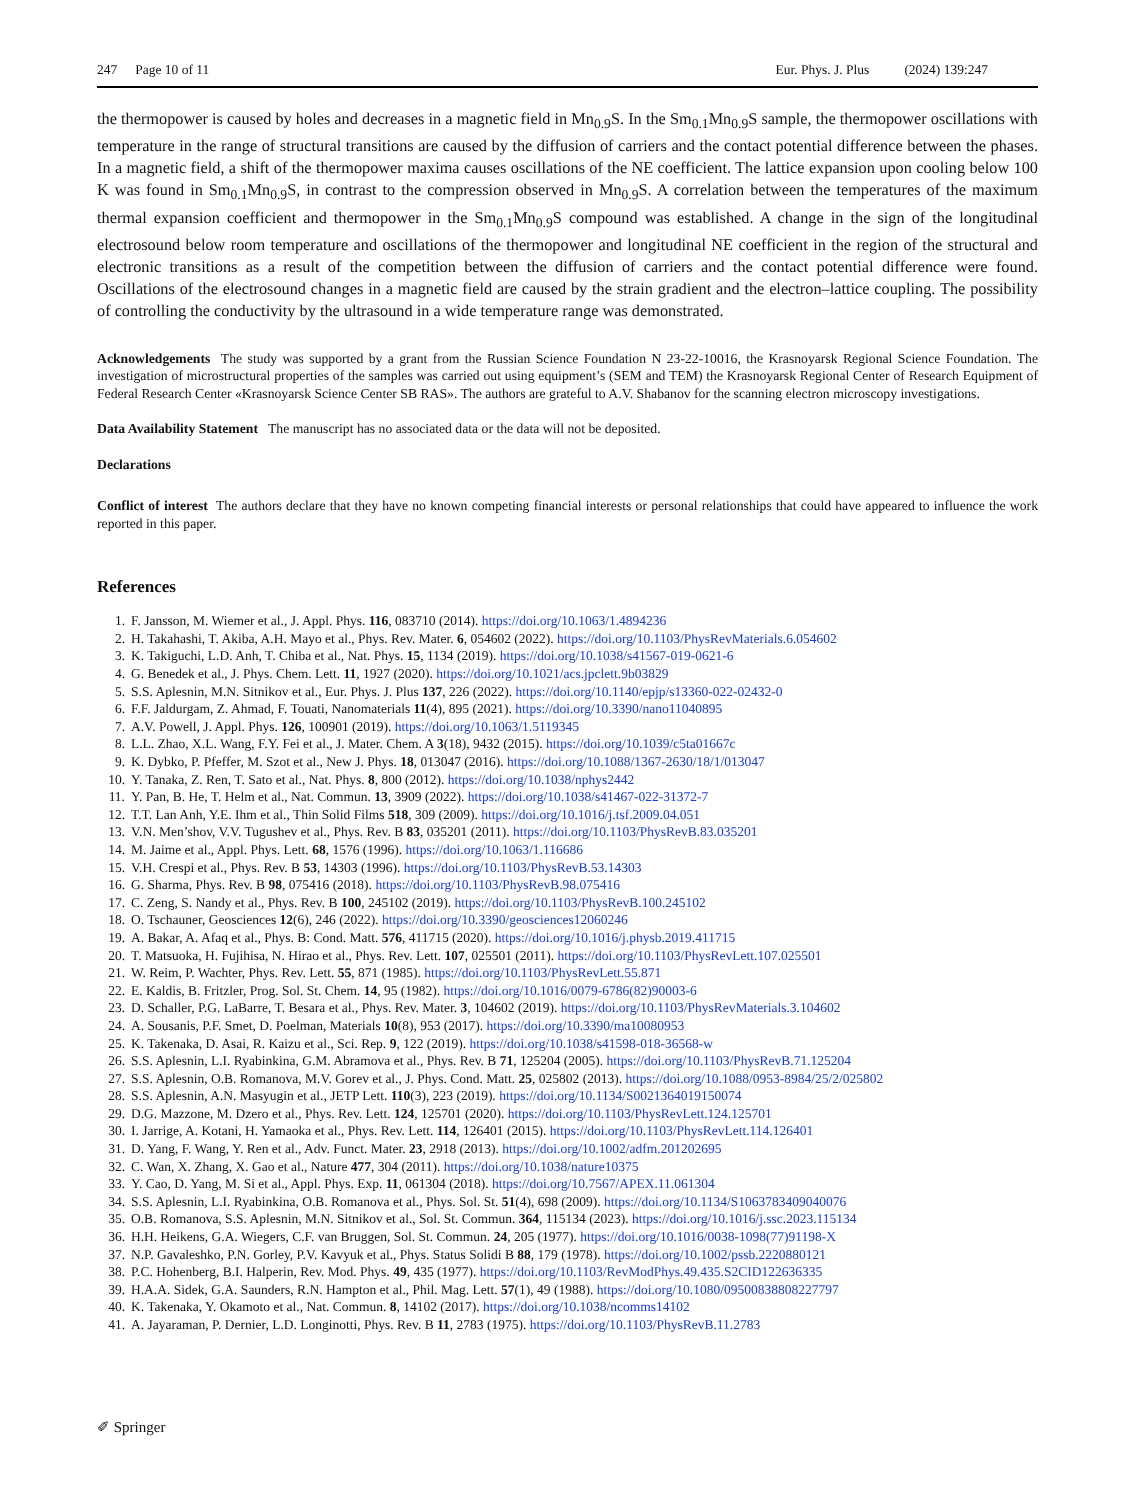247 Page 10 of 11 Eur. Phys. J. Plus (2024) 139:247
the thermopower is caused by holes and decreases in a magnetic field in Mn<sub>0.9</sub>S. In the Sm<sub>0.1</sub>Mn<sub>0.9</sub>S sample, the thermopower oscillations with temperature in the range of structural transitions are caused by the diffusion of carriers and the contact potential difference between the phases. In a magnetic field, a shift of the thermopower maxima causes oscillations of the NE coefficient. The lattice expansion upon cooling below 100 K was found in Sm<sub>0.1</sub>Mn<sub>0.9</sub>S, in contrast to the compression observed in Mn<sub>0.9</sub>S. A correlation between the temperatures of the maximum thermal expansion coefficient and thermopower in the Sm<sub>0.1</sub>Mn<sub>0.9</sub>S compound was established. A change in the sign of the longitudinal electrosound below room temperature and oscillations of the thermopower and longitudinal NE coefficient in the region of the structural and electronic transitions as a result of the competition between the diffusion of carriers and the contact potential difference were found. Oscillations of the electrosound changes in a magnetic field are caused by the strain gradient and the electron–lattice coupling. The possibility of controlling the conductivity by the ultrasound in a wide temperature range was demonstrated.
Acknowledgements The study was supported by a grant from the Russian Science Foundation N 23-22-10016, the Krasnoyarsk Regional Science Foundation. The investigation of microstructural properties of the samples was carried out using equipment’s (SEM and TEM) the Krasnoyarsk Regional Center of Research Equipment of Federal Research Center «Krasnoyarsk Science Center SB RAS». The authors are grateful to A.V. Shabanov for the scanning electron microscopy investigations.
Data Availability Statement The manuscript has no associated data or the data will not be deposited.
Declarations
Conflict of interest The authors declare that they have no known competing financial interests or personal relationships that could have appeared to influence the work reported in this paper.
References
1. F. Jansson, M. Wiemer et al., J. Appl. Phys. 116, 083710 (2014). https://doi.org/10.1063/1.4894236
2. H. Takahashi, T. Akiba, A.H. Mayo et al., Phys. Rev. Mater. 6, 054602 (2022). https://doi.org/10.1103/PhysRevMaterials.6.054602
3. K. Takiguchi, L.D. Anh, T. Chiba et al., Nat. Phys. 15, 1134 (2019). https://doi.org/10.1038/s41567-019-0621-6
4. G. Benedek et al., J. Phys. Chem. Lett. 11, 1927 (2020). https://doi.org/10.1021/acs.jpclett.9b03829
5. S.S. Aplesnin, M.N. Sitnikov et al., Eur. Phys. J. Plus 137, 226 (2022). https://doi.org/10.1140/epjp/s13360-022-02432-0
6. F.F. Jaldurgam, Z. Ahmad, F. Touati, Nanomaterials 11(4), 895 (2021). https://doi.org/10.3390/nano11040895
7. A.V. Powell, J. Appl. Phys. 126, 100901 (2019). https://doi.org/10.1063/1.5119345
8. L.L. Zhao, X.L. Wang, F.Y. Fei et al., J. Mater. Chem. A 3(18), 9432 (2015). https://doi.org/10.1039/c5ta01667c
9. K. Dybko, P. Pfeffer, M. Szot et al., New J. Phys. 18, 013047 (2016). https://doi.org/10.1088/1367-2630/18/1/013047
10. Y. Tanaka, Z. Ren, T. Sato et al., Nat. Phys. 8, 800 (2012). https://doi.org/10.1038/nphys2442
11. Y. Pan, B. He, T. Helm et al., Nat. Commun. 13, 3909 (2022). https://doi.org/10.1038/s41467-022-31372-7
12. T.T. Lan Anh, Y.E. Ihm et al., Thin Solid Films 518, 309 (2009). https://doi.org/10.1016/j.tsf.2009.04.051
13. V.N. Men’shov, V.V. Tugushev et al., Phys. Rev. B 83, 035201 (2011). https://doi.org/10.1103/PhysRevB.83.035201
14. M. Jaime et al., Appl. Phys. Lett. 68, 1576 (1996). https://doi.org/10.1063/1.116686
15. V.H. Crespi et al., Phys. Rev. B 53, 14303 (1996). https://doi.org/10.1103/PhysRevB.53.14303
16. G. Sharma, Phys. Rev. B 98, 075416 (2018). https://doi.org/10.1103/PhysRevB.98.075416
17. C. Zeng, S. Nandy et al., Phys. Rev. B 100, 245102 (2019). https://doi.org/10.1103/PhysRevB.100.245102
18. O. Tschauner, Geosciences 12(6), 246 (2022). https://doi.org/10.3390/geosciences12060246
19. A. Bakar, A. Afaq et al., Phys. B: Cond. Matt. 576, 411715 (2020). https://doi.org/10.1016/j.physb.2019.411715
20. T. Matsuoka, H. Fujihisa, N. Hirao et al., Phys. Rev. Lett. 107, 025501 (2011). https://doi.org/10.1103/PhysRevLett.107.025501
21. W. Reim, P. Wachter, Phys. Rev. Lett. 55, 871 (1985). https://doi.org/10.1103/PhysRevLett.55.871
22. E. Kaldis, B. Fritzler, Prog. Sol. St. Chem. 14, 95 (1982). https://doi.org/10.1016/0079-6786(82)90003-6
23. D. Schaller, P.G. LaBarre, T. Besara et al., Phys. Rev. Mater. 3, 104602 (2019). https://doi.org/10.1103/PhysRevMaterials.3.104602
24. A. Sousanis, P.F. Smet, D. Poelman, Materials 10(8), 953 (2017). https://doi.org/10.3390/ma10080953
25. K. Takenaka, D. Asai, R. Kaizu et al., Sci. Rep. 9, 122 (2019). https://doi.org/10.1038/s41598-018-36568-w
26. S.S. Aplesnin, L.I. Ryabinkina, G.M. Abramova et al., Phys. Rev. B 71, 125204 (2005). https://doi.org/10.1103/PhysRevB.71.125204
27. S.S. Aplesnin, O.B. Romanova, M.V. Gorev et al., J. Phys. Cond. Matt. 25, 025802 (2013). https://doi.org/10.1088/0953-8984/25/2/025802
28. S.S. Aplesnin, A.N. Masyugin et al., JETP Lett. 110(3), 223 (2019). https://doi.org/10.1134/S0021364019150074
29. D.G. Mazzone, M. Dzero et al., Phys. Rev. Lett. 124, 125701 (2020). https://doi.org/10.1103/PhysRevLett.124.125701
30. I. Jarrige, A. Kotani, H. Yamaoka et al., Phys. Rev. Lett. 114, 126401 (2015). https://doi.org/10.1103/PhysRevLett.114.126401
31. D. Yang, F. Wang, Y. Ren et al., Adv. Funct. Mater. 23, 2918 (2013). https://doi.org/10.1002/adfm.201202695
32. C. Wan, X. Zhang, X. Gao et al., Nature 477, 304 (2011). https://doi.org/10.1038/nature10375
33. Y. Cao, D. Yang, M. Si et al., Appl. Phys. Exp. 11, 061304 (2018). https://doi.org/10.7567/APEX.11.061304
34. S.S. Aplesnin, L.I. Ryabinkina, O.B. Romanova et al., Phys. Sol. St. 51(4), 698 (2009). https://doi.org/10.1134/S1063783409040076
35. O.B. Romanova, S.S. Aplesnin, M.N. Sitnikov et al., Sol. St. Commun. 364, 115134 (2023). https://doi.org/10.1016/j.ssc.2023.115134
36. H.H. Heikens, G.A. Wiegers, C.F. van Bruggen, Sol. St. Commun. 24, 205 (1977). https://doi.org/10.1016/0038-1098(77)91198-X
37. N.P. Gavaleshko, P.N. Gorley, P.V. Kavyuk et al., Phys. Status Solidi B 88, 179 (1978). https://doi.org/10.1002/pssb.2220880121
38. P.C. Hohenberg, B.I. Halperin, Rev. Mod. Phys. 49, 435 (1977). https://doi.org/10.1103/RevModPhys.49.435.S2CID122636335
39. H.A.A. Sidek, G.A. Saunders, R.N. Hampton et al., Phil. Mag. Lett. 57(1), 49 (1988). https://doi.org/10.1080/09500838808227797
40. K. Takenaka, Y. Okamoto et al., Nat. Commun. 8, 14102 (2017). https://doi.org/10.1038/ncomms14102
41. A. Jayaraman, P. Dernier, L.D. Longinotti, Phys. Rev. B 11, 2783 (1975). https://doi.org/10.1103/PhysRevB.11.2783
✐ Springer